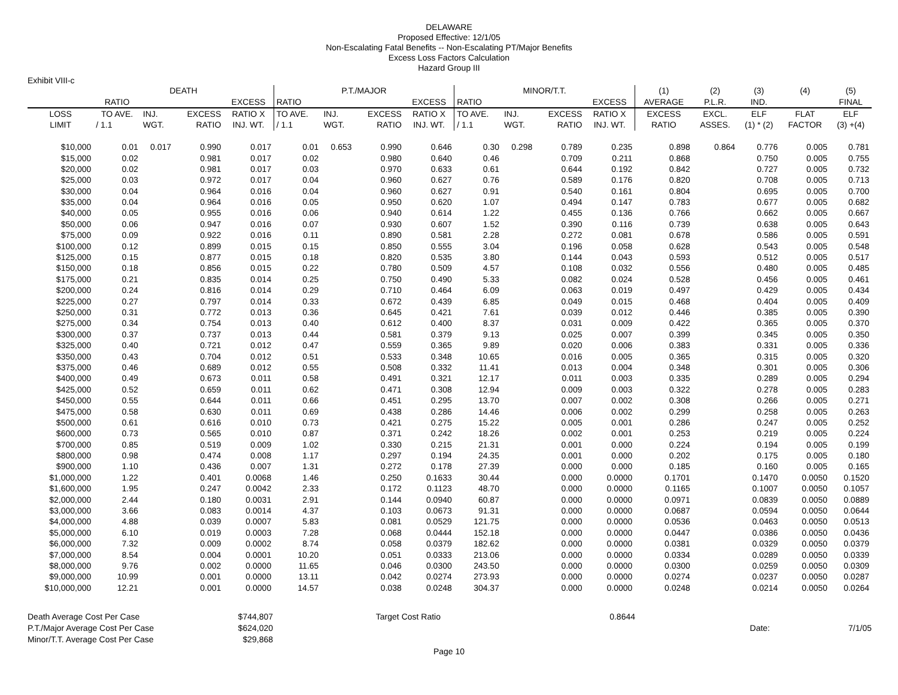DELAWARE
Proposed Effective: 12/1/05
Non-Escalating Fatal Benefits -- Non-Escalating PT/Major Benefits
Excess Loss Factors Calculation
Hazard Group III
Exhibit VIII-c
| | DEATH | | | | P.T./MAJOR | | | | MINOR/T.T. | | | | (1) | (2) | (3) | (4) | (5) |
| --- | --- | --- | --- | --- | --- | --- | --- | --- | --- | --- | --- | --- | --- | --- | --- | --- | --- |
| | RATIO | | | EXCESS | RATIO | | | EXCESS | RATIO | | | EXCESS | AVERAGE | P.L.R. | IND. | | FINAL |
| LOSS | TO AVE. | INJ. | EXCESS | RATIO X | TO AVE. | INJ. | EXCESS | RATIO X | TO AVE. | INJ. | EXCESS | RATIO X | EXCESS | EXCL. | ELF | FLAT | ELF |
| LIMIT | / 1.1 | WGT. | RATIO | INJ. WT. | / 1.1 | WGT. | RATIO | INJ. WT. | / 1.1 | WGT. | RATIO | INJ. WT. | RATIO | ASSES. | (1) * (2) | FACTOR | (3) +(4) |
| $10,000 | 0.01 | 0.017 | 0.990 | 0.017 | 0.01 | 0.653 | 0.990 | 0.646 | 0.30 | 0.298 | 0.789 | 0.235 | 0.898 | 0.864 | 0.776 | 0.005 | 0.781 |
| $15,000 | 0.02 | | 0.981 | 0.017 | 0.02 | | 0.980 | 0.640 | 0.46 | | 0.709 | 0.211 | 0.868 | | 0.750 | 0.005 | 0.755 |
| $20,000 | 0.02 | | 0.981 | 0.017 | 0.03 | | 0.970 | 0.633 | 0.61 | | 0.644 | 0.192 | 0.842 | | 0.727 | 0.005 | 0.732 |
| $25,000 | 0.03 | | 0.972 | 0.017 | 0.04 | | 0.960 | 0.627 | 0.76 | | 0.589 | 0.176 | 0.820 | | 0.708 | 0.005 | 0.713 |
| $30,000 | 0.04 | | 0.964 | 0.016 | 0.04 | | 0.960 | 0.627 | 0.91 | | 0.540 | 0.161 | 0.804 | | 0.695 | 0.005 | 0.700 |
| $35,000 | 0.04 | | 0.964 | 0.016 | 0.05 | | 0.950 | 0.620 | 1.07 | | 0.494 | 0.147 | 0.783 | | 0.677 | 0.005 | 0.682 |
| $40,000 | 0.05 | | 0.955 | 0.016 | 0.06 | | 0.940 | 0.614 | 1.22 | | 0.455 | 0.136 | 0.766 | | 0.662 | 0.005 | 0.667 |
| $50,000 | 0.06 | | 0.947 | 0.016 | 0.07 | | 0.930 | 0.607 | 1.52 | | 0.390 | 0.116 | 0.739 | | 0.638 | 0.005 | 0.643 |
| $75,000 | 0.09 | | 0.922 | 0.016 | 0.11 | | 0.890 | 0.581 | 2.28 | | 0.272 | 0.081 | 0.678 | | 0.586 | 0.005 | 0.591 |
| $100,000 | 0.12 | | 0.899 | 0.015 | 0.15 | | 0.850 | 0.555 | 3.04 | | 0.196 | 0.058 | 0.628 | | 0.543 | 0.005 | 0.548 |
| $125,000 | 0.15 | | 0.877 | 0.015 | 0.18 | | 0.820 | 0.535 | 3.80 | | 0.144 | 0.043 | 0.593 | | 0.512 | 0.005 | 0.517 |
| $150,000 | 0.18 | | 0.856 | 0.015 | 0.22 | | 0.780 | 0.509 | 4.57 | | 0.108 | 0.032 | 0.556 | | 0.480 | 0.005 | 0.485 |
| $175,000 | 0.21 | | 0.835 | 0.014 | 0.25 | | 0.750 | 0.490 | 5.33 | | 0.082 | 0.024 | 0.528 | | 0.456 | 0.005 | 0.461 |
| $200,000 | 0.24 | | 0.816 | 0.014 | 0.29 | | 0.710 | 0.464 | 6.09 | | 0.063 | 0.019 | 0.497 | | 0.429 | 0.005 | 0.434 |
| $225,000 | 0.27 | | 0.797 | 0.014 | 0.33 | | 0.672 | 0.439 | 6.85 | | 0.049 | 0.015 | 0.468 | | 0.404 | 0.005 | 0.409 |
| $250,000 | 0.31 | | 0.772 | 0.013 | 0.36 | | 0.645 | 0.421 | 7.61 | | 0.039 | 0.012 | 0.446 | | 0.385 | 0.005 | 0.390 |
| $275,000 | 0.34 | | 0.754 | 0.013 | 0.40 | | 0.612 | 0.400 | 8.37 | | 0.031 | 0.009 | 0.422 | | 0.365 | 0.005 | 0.370 |
| $300,000 | 0.37 | | 0.737 | 0.013 | 0.44 | | 0.581 | 0.379 | 9.13 | | 0.025 | 0.007 | 0.399 | | 0.345 | 0.005 | 0.350 |
| $325,000 | 0.40 | | 0.721 | 0.012 | 0.47 | | 0.559 | 0.365 | 9.89 | | 0.020 | 0.006 | 0.383 | | 0.331 | 0.005 | 0.336 |
| $350,000 | 0.43 | | 0.704 | 0.012 | 0.51 | | 0.533 | 0.348 | 10.65 | | 0.016 | 0.005 | 0.365 | | 0.315 | 0.005 | 0.320 |
| $375,000 | 0.46 | | 0.689 | 0.012 | 0.55 | | 0.508 | 0.332 | 11.41 | | 0.013 | 0.004 | 0.348 | | 0.301 | 0.005 | 0.306 |
| $400,000 | 0.49 | | 0.673 | 0.011 | 0.58 | | 0.491 | 0.321 | 12.17 | | 0.011 | 0.003 | 0.335 | | 0.289 | 0.005 | 0.294 |
| $425,000 | 0.52 | | 0.659 | 0.011 | 0.62 | | 0.471 | 0.308 | 12.94 | | 0.009 | 0.003 | 0.322 | | 0.278 | 0.005 | 0.283 |
| $450,000 | 0.55 | | 0.644 | 0.011 | 0.66 | | 0.451 | 0.295 | 13.70 | | 0.007 | 0.002 | 0.308 | | 0.266 | 0.005 | 0.271 |
| $475,000 | 0.58 | | 0.630 | 0.011 | 0.69 | | 0.438 | 0.286 | 14.46 | | 0.006 | 0.002 | 0.299 | | 0.258 | 0.005 | 0.263 |
| $500,000 | 0.61 | | 0.616 | 0.010 | 0.73 | | 0.421 | 0.275 | 15.22 | | 0.005 | 0.001 | 0.286 | | 0.247 | 0.005 | 0.252 |
| $600,000 | 0.73 | | 0.565 | 0.010 | 0.87 | | 0.371 | 0.242 | 18.26 | | 0.002 | 0.001 | 0.253 | | 0.219 | 0.005 | 0.224 |
| $700,000 | 0.85 | | 0.519 | 0.009 | 1.02 | | 0.330 | 0.215 | 21.31 | | 0.001 | 0.000 | 0.224 | | 0.194 | 0.005 | 0.199 |
| $800,000 | 0.98 | | 0.474 | 0.008 | 1.17 | | 0.297 | 0.194 | 24.35 | | 0.001 | 0.000 | 0.202 | | 0.175 | 0.005 | 0.180 |
| $900,000 | 1.10 | | 0.436 | 0.007 | 1.31 | | 0.272 | 0.178 | 27.39 | | 0.000 | 0.000 | 0.185 | | 0.160 | 0.005 | 0.165 |
| $1,000,000 | 1.22 | | 0.401 | 0.0068 | 1.46 | | 0.250 | 0.1633 | 30.44 | | 0.000 | 0.0000 | 0.1701 | | 0.1470 | 0.0050 | 0.1520 |
| $1,600,000 | 1.95 | | 0.247 | 0.0042 | 2.33 | | 0.172 | 0.1123 | 48.70 | | 0.000 | 0.0000 | 0.1165 | | 0.1007 | 0.0050 | 0.1057 |
| $2,000,000 | 2.44 | | 0.180 | 0.0031 | 2.91 | | 0.144 | 0.0940 | 60.87 | | 0.000 | 0.0000 | 0.0971 | | 0.0839 | 0.0050 | 0.0889 |
| $3,000,000 | 3.66 | | 0.083 | 0.0014 | 4.37 | | 0.103 | 0.0673 | 91.31 | | 0.000 | 0.0000 | 0.0687 | | 0.0594 | 0.0050 | 0.0644 |
| $4,000,000 | 4.88 | | 0.039 | 0.0007 | 5.83 | | 0.081 | 0.0529 | 121.75 | | 0.000 | 0.0000 | 0.0536 | | 0.0463 | 0.0050 | 0.0513 |
| $5,000,000 | 6.10 | | 0.019 | 0.0003 | 7.28 | | 0.068 | 0.0444 | 152.18 | | 0.000 | 0.0000 | 0.0447 | | 0.0386 | 0.0050 | 0.0436 |
| $6,000,000 | 7.32 | | 0.009 | 0.0002 | 8.74 | | 0.058 | 0.0379 | 182.62 | | 0.000 | 0.0000 | 0.0381 | | 0.0329 | 0.0050 | 0.0379 |
| $7,000,000 | 8.54 | | 0.004 | 0.0001 | 10.20 | | 0.051 | 0.0333 | 213.06 | | 0.000 | 0.0000 | 0.0334 | | 0.0289 | 0.0050 | 0.0339 |
| $8,000,000 | 9.76 | | 0.002 | 0.0000 | 11.65 | | 0.046 | 0.0300 | 243.50 | | 0.000 | 0.0000 | 0.0300 | | 0.0259 | 0.0050 | 0.0309 |
| $9,000,000 | 10.99 | | 0.001 | 0.0000 | 13.11 | | 0.042 | 0.0274 | 273.93 | | 0.000 | 0.0000 | 0.0274 | | 0.0237 | 0.0050 | 0.0287 |
| $10,000,000 | 12.21 | | 0.001 | 0.0000 | 14.57 | | 0.038 | 0.0248 | 304.37 | | 0.000 | 0.0000 | 0.0248 | | 0.0214 | 0.0050 | 0.0264 |
Death Average Cost Per Case
P.T./Major Average Cost Per Case
Minor/T.T. Average Cost Per Case
$744,807
$624,020
$29,868
Target Cost Ratio 0.8644
Date:
7/1/05
Page 10